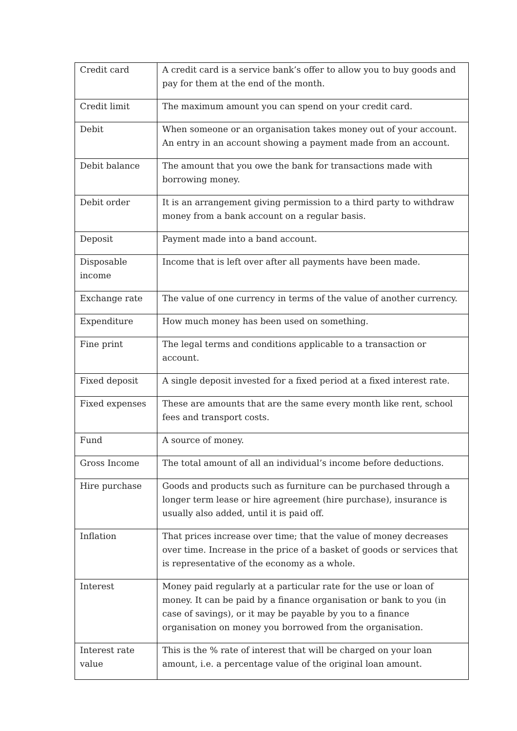| Credit card | A credit card is a service bank’s offer to allow you to buy goods and pay for them at the end of the month. |
| Credit limit | The maximum amount you can spend on your credit card. |
| Debit | When someone or an organisation takes money out of your account. An entry in an account showing a payment made from an account. |
| Debit balance | The amount that you owe the bank for transactions made with borrowing money. |
| Debit order | It is an arrangement giving permission to a third party to withdraw money from a bank account on a regular basis. |
| Deposit | Payment made into a band account. |
| Disposable income | Income that is left over after all payments have been made. |
| Exchange rate | The value of one currency in terms of the value of another currency. |
| Expenditure | How much money has been used on something. |
| Fine print | The legal terms and conditions applicable to a transaction or account. |
| Fixed deposit | A single deposit invested for a fixed period at a fixed interest rate. |
| Fixed expenses | These are amounts that are the same every month like rent, school fees and transport costs. |
| Fund | A source of money. |
| Gross Income | The total amount of all an individual’s income before deductions. |
| Hire purchase | Goods and products such as furniture can be purchased through a longer term lease or hire agreement (hire purchase), insurance is usually also added, until it is paid off. |
| Inflation | That prices increase over time; that the value of money decreases over time. Increase in the price of a basket of goods or services that is representative of the economy as a whole. |
| Interest | Money paid regularly at a particular rate for the use or loan of money. It can be paid by a finance organisation or bank to you (in case of savings), or it may be payable by you to a finance organisation on money you borrowed from the organisation. |
| Interest rate value | This is the % rate of interest that will be charged on your loan amount, i.e. a percentage value of the original loan amount. |